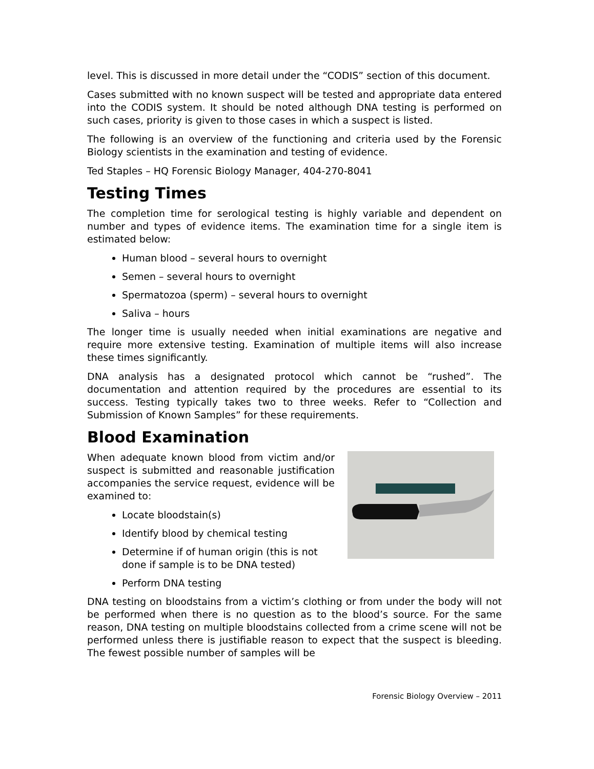level. This is discussed in more detail under the “CODIS” section of this document.
Cases submitted with no known suspect will be tested and appropriate data entered into the CODIS system. It should be noted although DNA testing is performed on such cases, priority is given to those cases in which a suspect is listed.
The following is an overview of the functioning and criteria used by the Forensic Biology scientists in the examination and testing of evidence.
Ted Staples – HQ Forensic Biology Manager, 404-270-8041
Testing Times
The completion time for serological testing is highly variable and dependent on number and types of evidence items. The examination time for a single item is estimated below:
Human blood – several hours to overnight
Semen – several hours to overnight
Spermatozoa (sperm) – several hours to overnight
Saliva – hours
The longer time is usually needed when initial examinations are negative and require more extensive testing. Examination of multiple items will also increase these times significantly.
DNA analysis has a designated protocol which cannot be “rushed”. The documentation and attention required by the procedures are essential to its success. Testing typically takes two to three weeks. Refer to “Collection and Submission of Known Samples” for these requirements.
Blood Examination
When adequate known blood from victim and/or suspect is submitted and reasonable justification accompanies the service request, evidence will be examined to:
Locate bloodstain(s)
Identify blood by chemical testing
Determine if of human origin (this is not done if sample is to be DNA tested)
Perform DNA testing
DNA testing on bloodstains from a victim’s clothing or from under the body will not be performed when there is no question as to the blood’s source. For the same reason, DNA testing on multiple bloodstains collected from a crime scene will not be performed unless there is justifiable reason to expect that the suspect is bleeding. The fewest possible number of samples will be
Forensic Biology Overview – 2011